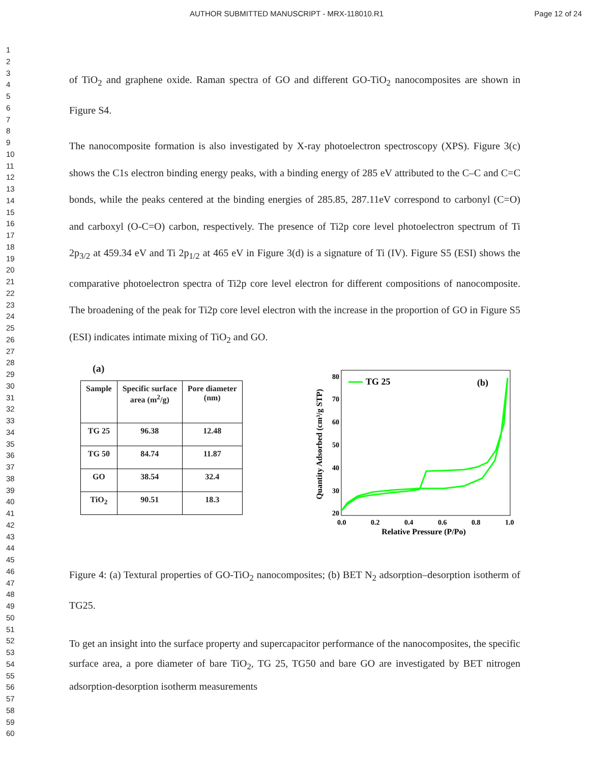AUTHOR SUBMITTED MANUSCRIPT - MRX-118010.R1 Page 12 of 24
1
2
3
4
5
6
7
8
9
10
11
12
13
14
15
16
17
18
19
20
21
22
23
24
25
26
27
28
29
30
31
32
33
34
35
36
37
38
39
40
41
42
43
44
45
46
47
48
49
50
51
52
53
54
55
56
57
58
59
60
of TiO<sub>2</sub> and graphene oxide. Raman spectra of GO and different GO-TiO<sub>2</sub> nanocomposites are shown in Figure S4.
The nanocomposite formation is also investigated by X-ray photoelectron spectroscopy (XPS). Figure 3(c) shows the C1s electron binding energy peaks, with a binding energy of 285 eV attributed to the C–C and C=C bonds, while the peaks centered at the binding energies of 285.85, 287.11eV correspond to carbonyl (C=O) and carboxyl (O-C=O) carbon, respectively. The presence of Ti2p core level photoelectron spectrum of Ti 2p<sub>3/2</sub> at 459.34 eV and Ti 2p<sub>1/2</sub> at 465 eV in Figure 3(d) is a signature of Ti (IV). Figure S5 (ESI) shows the comparative photoelectron spectra of Ti2p core level electron for different compositions of nanocomposite. The broadening of the peak for Ti2p core level electron with the increase in the proportion of GO in Figure S5 (ESI) indicates intimate mixing of TiO<sub>2</sub> and GO.
(a)
| Sample | Specific surface area (m<sup>2</sup>/g) | Pore diameter (nm) |
| --- | --- | --- |
| TG 25 | 96.38 | 12.48 |
| TG 50 | 84.74 | 11.87 |
| GO | 38.54 | 32.4 |
| TiO<sub>2</sub> | 90.51 | 18.3 |
Quantity Adsorbed (cm³/g STP)
20
30
40
50
60
70
80
0.0
0.2
0.4
0.6
0.8
1.0
Relative Pressure (P/Po)
TG 25
(b)
Figure 4: (a) Textural properties of GO-TiO<sub>2</sub> nanocomposites; (b) BET N<sub>2</sub> adsorption–desorption isotherm of TG25.
To get an insight into the surface property and supercapacitor performance of the nanocomposites, the specific surface area, a pore diameter of bare TiO<sub>2</sub>, TG 25, TG50 and bare GO are investigated by BET nitrogen adsorption-desorption isotherm measurements